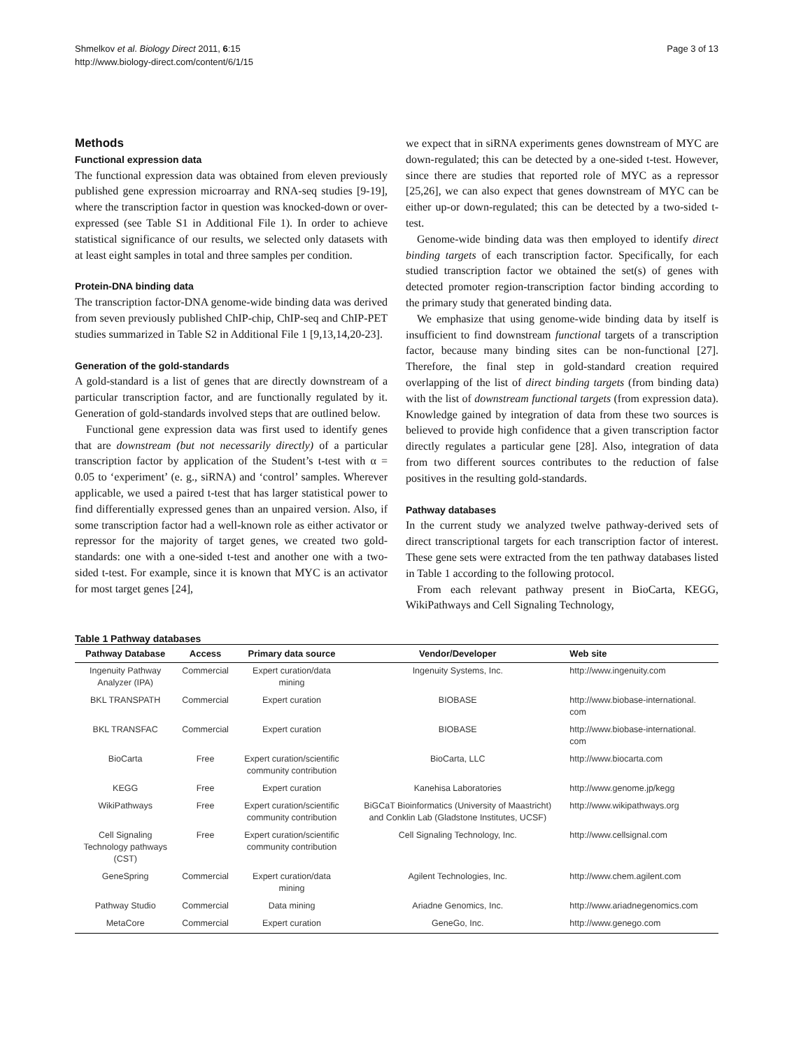Shmelkov et al. Biology Direct 2011, 6:15
http://www.biology-direct.com/content/6/1/15
Page 3 of 13
Methods
Functional expression data
The functional expression data was obtained from eleven previously published gene expression microarray and RNA-seq studies [9-19], where the transcription factor in question was knocked-down or over-expressed (see Table S1 in Additional File 1). In order to achieve statistical significance of our results, we selected only datasets with at least eight samples in total and three samples per condition.
Protein-DNA binding data
The transcription factor-DNA genome-wide binding data was derived from seven previously published ChIP-chip, ChIP-seq and ChIP-PET studies summarized in Table S2 in Additional File 1 [9,13,14,20-23].
Generation of the gold-standards
A gold-standard is a list of genes that are directly downstream of a particular transcription factor, and are functionally regulated by it. Generation of gold-standards involved steps that are outlined below.
Functional gene expression data was first used to identify genes that are downstream (but not necessarily directly) of a particular transcription factor by application of the Student’s t-test with α = 0.05 to ‘experiment’ (e. g., siRNA) and ‘control’ samples. Wherever applicable, we used a paired t-test that has larger statistical power to find differentially expressed genes than an unpaired version. Also, if some transcription factor had a well-known role as either activator or repressor for the majority of target genes, we created two gold-standards: one with a one-sided t-test and another one with a two-sided t-test. For example, since it is known that MYC is an activator for most target genes [24],
we expect that in siRNA experiments genes downstream of MYC are down-regulated; this can be detected by a one-sided t-test. However, since there are studies that reported role of MYC as a repressor [25,26], we can also expect that genes downstream of MYC can be either up-or down-regulated; this can be detected by a two-sided t-test.
Genome-wide binding data was then employed to identify direct binding targets of each transcription factor. Specifically, for each studied transcription factor we obtained the set(s) of genes with detected promoter region-transcription factor binding according to the primary study that generated binding data.
We emphasize that using genome-wide binding data by itself is insufficient to find downstream functional targets of a transcription factor, because many binding sites can be non-functional [27]. Therefore, the final step in gold-standard creation required overlapping of the list of direct binding targets (from binding data) with the list of downstream functional targets (from expression data). Knowledge gained by integration of data from these two sources is believed to provide high confidence that a given transcription factor directly regulates a particular gene [28]. Also, integration of data from two different sources contributes to the reduction of false positives in the resulting gold-standards.
Pathway databases
In the current study we analyzed twelve pathway-derived sets of direct transcriptional targets for each transcription factor of interest. These gene sets were extracted from the ten pathway databases listed in Table 1 according to the following protocol.
From each relevant pathway present in BioCarta, KEGG, WikiPathways and Cell Signaling Technology,
Table 1 Pathway databases
| Pathway Database | Access | Primary data source | Vendor/Developer | Web site |
| --- | --- | --- | --- | --- |
| Ingenuity Pathway Analyzer (IPA) | Commercial | Expert curation/data mining | Ingenuity Systems, Inc. | http://www.ingenuity.com |
| BKL TRANSPATH | Commercial | Expert curation | BIOBASE | http://www.biobase-international. com |
| BKL TRANSFAC | Commercial | Expert curation | BIOBASE | http://www.biobase-international. com |
| BioCarta | Free | Expert curation/scientific community contribution | BioCarta, LLC | http://www.biocarta.com |
| KEGG | Free | Expert curation | Kanehisa Laboratories | http://www.genome.jp/kegg |
| WikiPathways | Free | Expert curation/scientific community contribution | BiGCaT Bioinformatics (University of Maastricht) and Conklin Lab (Gladstone Institutes, UCSF) | http://www.wikipathways.org |
| Cell Signaling Technology pathways (CST) | Free | Expert curation/scientific community contribution | Cell Signaling Technology, Inc. | http://www.cellsignal.com |
| GeneSpring | Commercial | Expert curation/data mining | Agilent Technologies, Inc. | http://www.chem.agilent.com |
| Pathway Studio | Commercial | Data mining | Ariadne Genomics, Inc. | http://www.ariadnegenomics.com |
| MetaCore | Commercial | Expert curation | GeneGo, Inc. | http://www.genego.com |